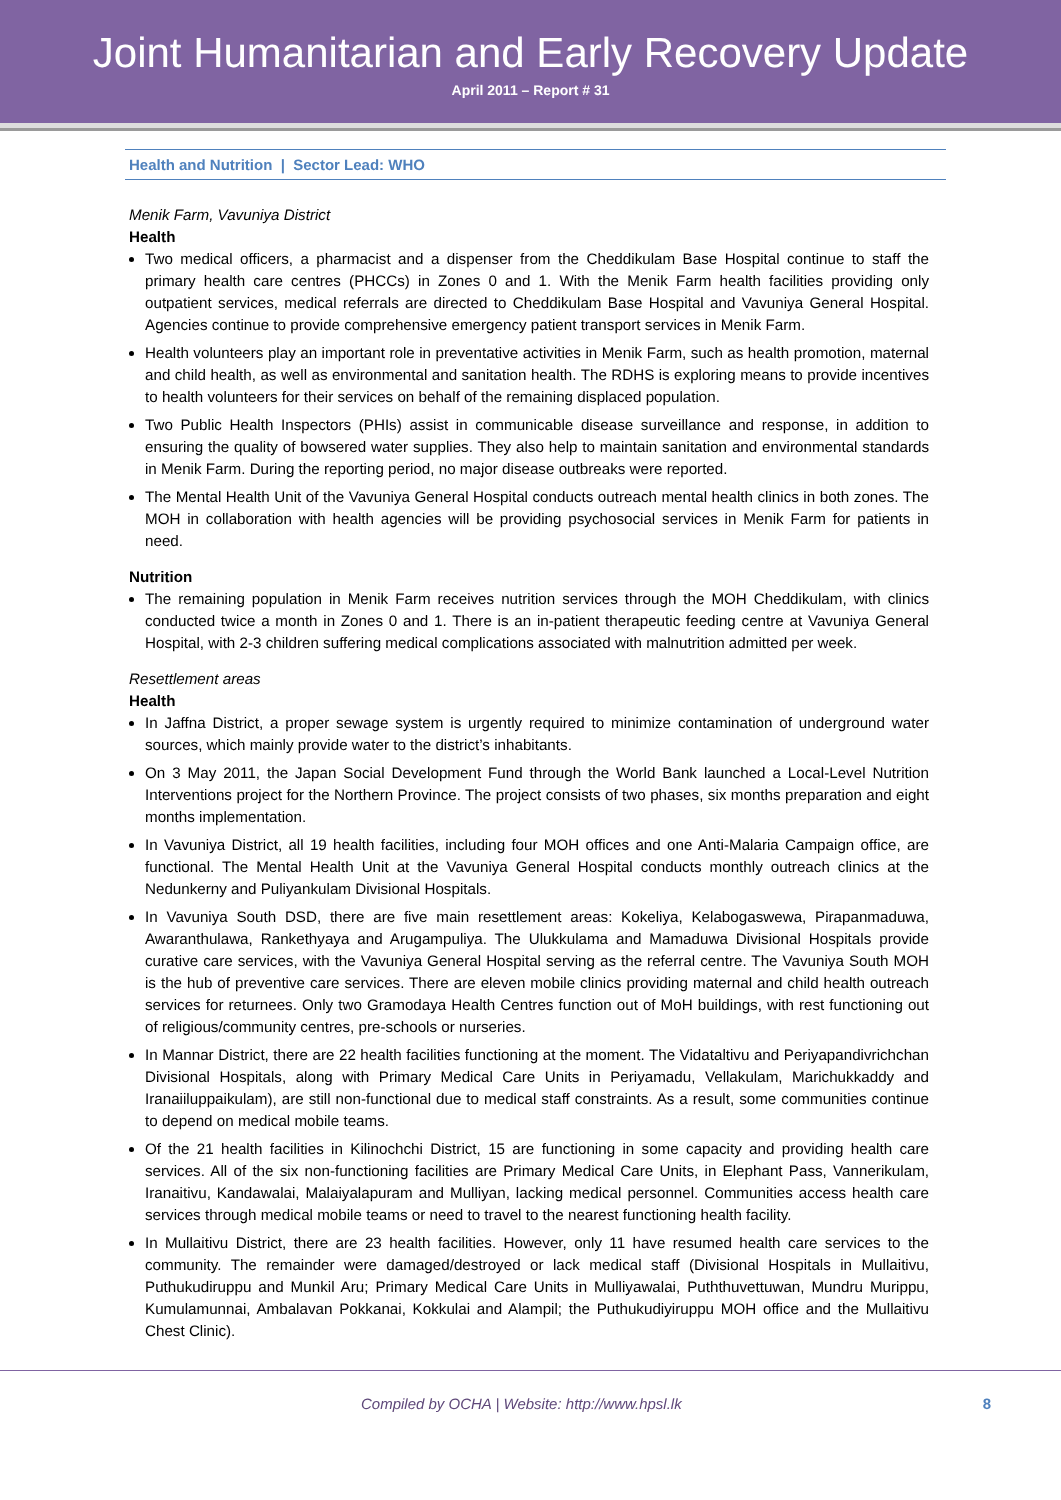Joint Humanitarian and Early Recovery Update
April 2011 – Report # 31
Health and Nutrition | Sector Lead: WHO
Menik Farm, Vavuniya District
Health
Two medical officers, a pharmacist and a dispenser from the Cheddikulam Base Hospital continue to staff the primary health care centres (PHCCs) in Zones 0 and 1. With the Menik Farm health facilities providing only outpatient services, medical referrals are directed to Cheddikulam Base Hospital and Vavuniya General Hospital. Agencies continue to provide comprehensive emergency patient transport services in Menik Farm.
Health volunteers play an important role in preventative activities in Menik Farm, such as health promotion, maternal and child health, as well as environmental and sanitation health. The RDHS is exploring means to provide incentives to health volunteers for their services on behalf of the remaining displaced population.
Two Public Health Inspectors (PHIs) assist in communicable disease surveillance and response, in addition to ensuring the quality of bowsered water supplies. They also help to maintain sanitation and environmental standards in Menik Farm. During the reporting period, no major disease outbreaks were reported.
The Mental Health Unit of the Vavuniya General Hospital conducts outreach mental health clinics in both zones. The MOH in collaboration with health agencies will be providing psychosocial services in Menik Farm for patients in need.
Nutrition
The remaining population in Menik Farm receives nutrition services through the MOH Cheddikulam, with clinics conducted twice a month in Zones 0 and 1. There is an in-patient therapeutic feeding centre at Vavuniya General Hospital, with 2-3 children suffering medical complications associated with malnutrition admitted per week.
Resettlement areas
Health
In Jaffna District, a proper sewage system is urgently required to minimize contamination of underground water sources, which mainly provide water to the district’s inhabitants.
On 3 May 2011, the Japan Social Development Fund through the World Bank launched a Local-Level Nutrition Interventions project for the Northern Province. The project consists of two phases, six months preparation and eight months implementation.
In Vavuniya District, all 19 health facilities, including four MOH offices and one Anti-Malaria Campaign office, are functional. The Mental Health Unit at the Vavuniya General Hospital conducts monthly outreach clinics at the Nedunkerny and Puliyankulam Divisional Hospitals.
In Vavuniya South DSD, there are five main resettlement areas: Kokeliya, Kelabogaswewa, Pirapanmaduwa, Awaranthulawa, Rankethyaya and Arugampuliya. The Ulukkulama and Mamaduwa Divisional Hospitals provide curative care services, with the Vavuniya General Hospital serving as the referral centre. The Vavuniya South MOH is the hub of preventive care services. There are eleven mobile clinics providing maternal and child health outreach services for returnees. Only two Gramodaya Health Centres function out of MoH buildings, with rest functioning out of religious/community centres, pre-schools or nurseries.
In Mannar District, there are 22 health facilities functioning at the moment. The Vidataltivu and Periyapandivrichchan Divisional Hospitals, along with Primary Medical Care Units in Periyamadu, Vellakulam, Marichukkaddy and Iranaiiluppaikulam), are still non-functional due to medical staff constraints. As a result, some communities continue to depend on medical mobile teams.
Of the 21 health facilities in Kilinochchi District, 15 are functioning in some capacity and providing health care services. All of the six non-functioning facilities are Primary Medical Care Units, in Elephant Pass, Vannerikulam, Iranaitivu, Kandawalai, Malaiyalapuram and Mulliyan, lacking medical personnel. Communities access health care services through medical mobile teams or need to travel to the nearest functioning health facility.
In Mullaitivu District, there are 23 health facilities. However, only 11 have resumed health care services to the community. The remainder were damaged/destroyed or lack medical staff (Divisional Hospitals in Mullaitivu, Puthukudiruppu and Munkil Aru; Primary Medical Care Units in Mulliyawalai, Puththuvettuwan, Mundru Murippu, Kumulamunnai, Ambalavan Pokkanai, Kokkulai and Alampil; the Puthukudiyiruppu MOH office and the Mullaitivu Chest Clinic).
Compiled by OCHA | Website: http://www.hpsl.lk 8